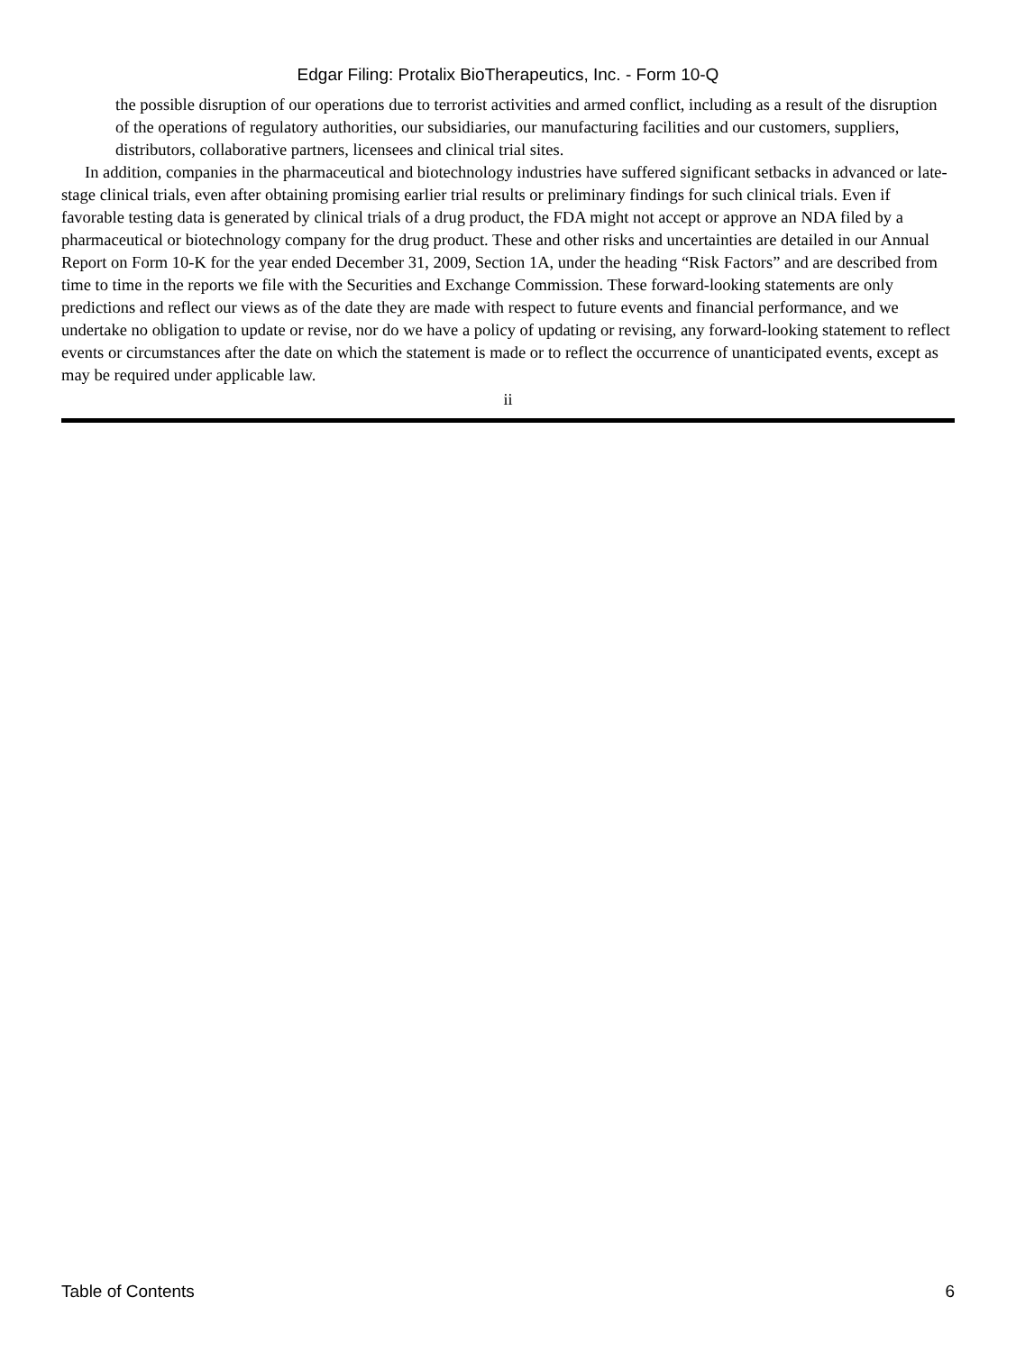Edgar Filing: Protalix BioTherapeutics, Inc. - Form 10-Q
the possible disruption of our operations due to terrorist activities and armed conflict, including as a result of the disruption of the operations of regulatory authorities, our subsidiaries, our manufacturing facilities and our customers, suppliers, distributors, collaborative partners, licensees and clinical trial sites.
In addition, companies in the pharmaceutical and biotechnology industries have suffered significant setbacks in advanced or late-stage clinical trials, even after obtaining promising earlier trial results or preliminary findings for such clinical trials. Even if favorable testing data is generated by clinical trials of a drug product, the FDA might not accept or approve an NDA filed by a pharmaceutical or biotechnology company for the drug product. These and other risks and uncertainties are detailed in our Annual Report on Form 10-K for the year ended December 31, 2009, Section 1A, under the heading “Risk Factors” and are described from time to time in the reports we file with the Securities and Exchange Commission. These forward-looking statements are only predictions and reflect our views as of the date they are made with respect to future events and financial performance, and we undertake no obligation to update or revise, nor do we have a policy of updating or revising, any forward-looking statement to reflect events or circumstances after the date on which the statement is made or to reflect the occurrence of unanticipated events, except as may be required under applicable law.
ii
Table of Contents 6